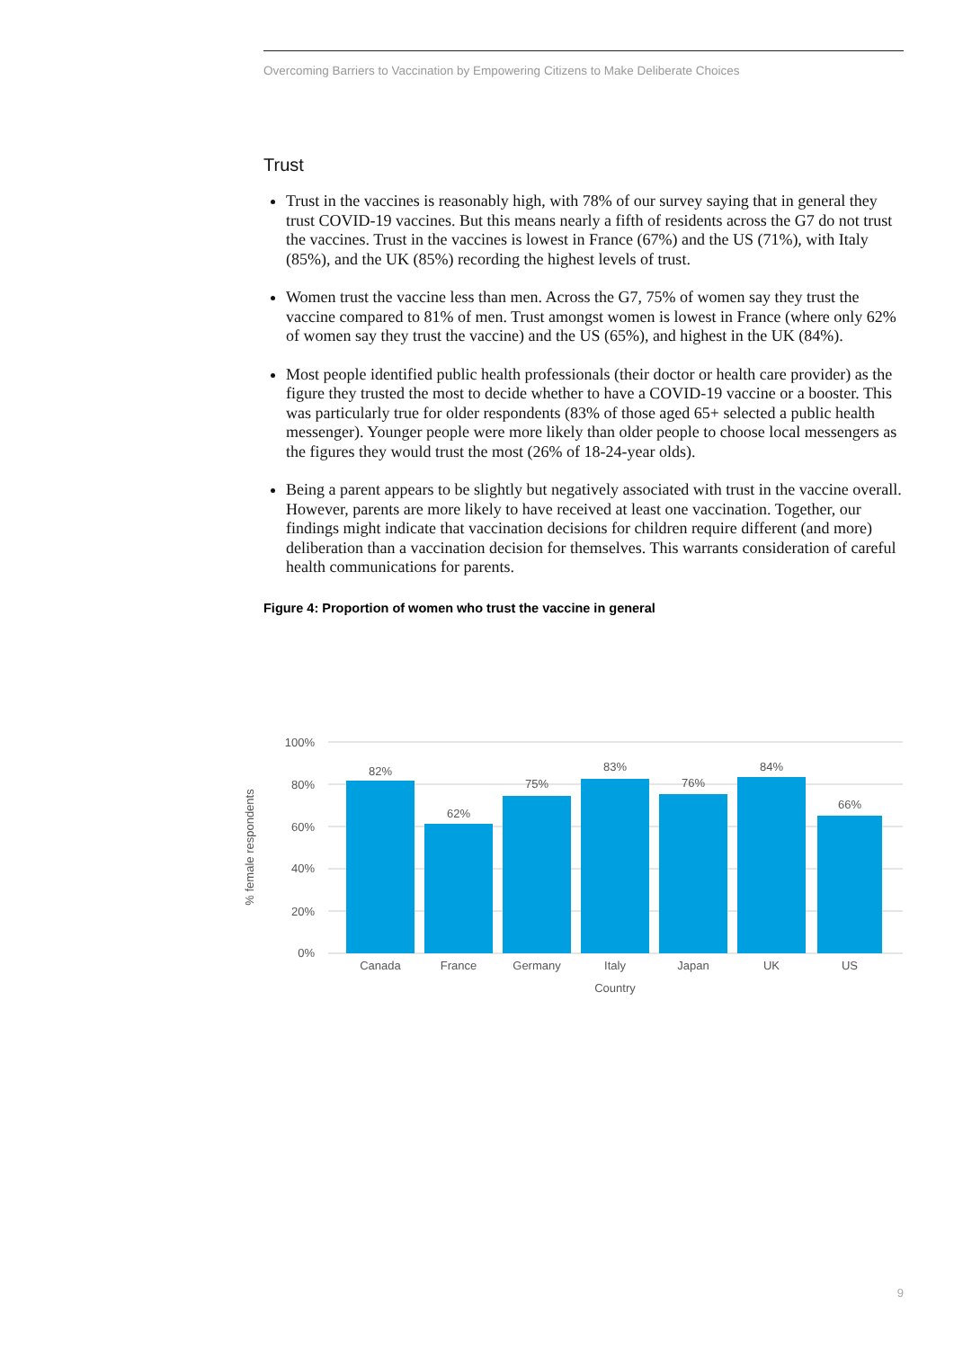Overcoming Barriers to Vaccination by Empowering Citizens to Make Deliberate Choices
Trust
Trust in the vaccines is reasonably high, with 78% of our survey saying that in general they trust COVID-19 vaccines. But this means nearly a fifth of residents across the G7 do not trust the vaccines. Trust in the vaccines is lowest in France (67%) and the US (71%), with Italy (85%), and the UK (85%) recording the highest levels of trust.
Women trust the vaccine less than men. Across the G7, 75% of women say they trust the vaccine compared to 81% of men. Trust amongst women is lowest in France (where only 62% of women say they trust the vaccine) and the US (65%), and highest in the UK (84%).
Most people identified public health professionals (their doctor or health care provider) as the figure they trusted the most to decide whether to have a COVID-19 vaccine or a booster. This was particularly true for older respondents (83% of those aged 65+ selected a public health messenger). Younger people were more likely than older people to choose local messengers as the figures they would trust the most (26% of 18-24-year olds).
Being a parent appears to be slightly but negatively associated with trust in the vaccine overall. However, parents are more likely to have received at least one vaccination. Together, our findings might indicate that vaccination decisions for children require different (and more) deliberation than a vaccination decision for themselves. This warrants consideration of careful health communications for parents.
Figure 4: Proportion of women who trust the vaccine in general
100%
80%
60%
40%
20%
0%
% female respondents
82%
62%
75%
83%
76%
84%
66%
Canada
France
Germany
Italy
Japan
UK
US
Country
9